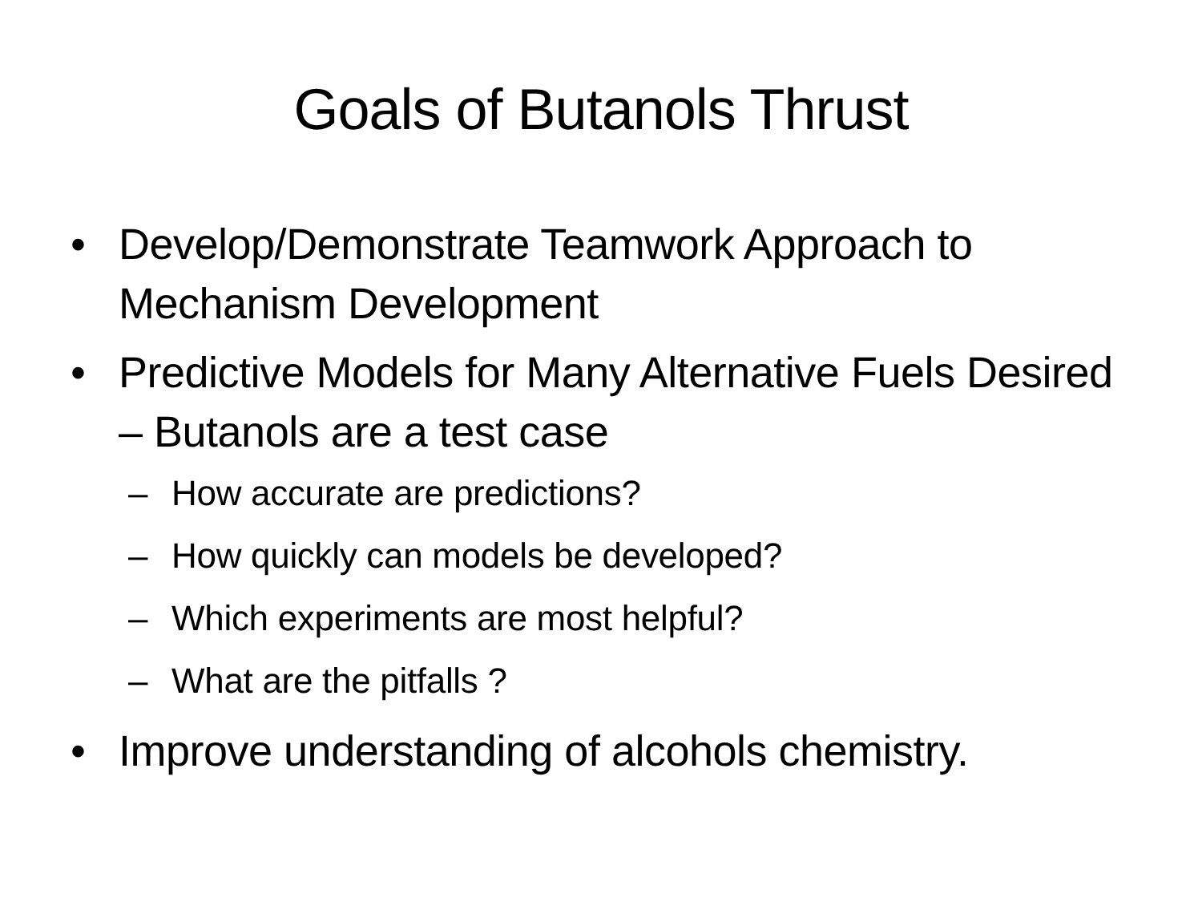Goals of Butanols Thrust
• Develop/Demonstrate Teamwork Approach to Mechanism Development
• Predictive Models for Many Alternative Fuels Desired – Butanols are a test case
– How accurate are predictions?
– How quickly can models be developed?
– Which experiments are most helpful?
– What are the pitfalls ?
• Improve understanding of alcohols chemistry.